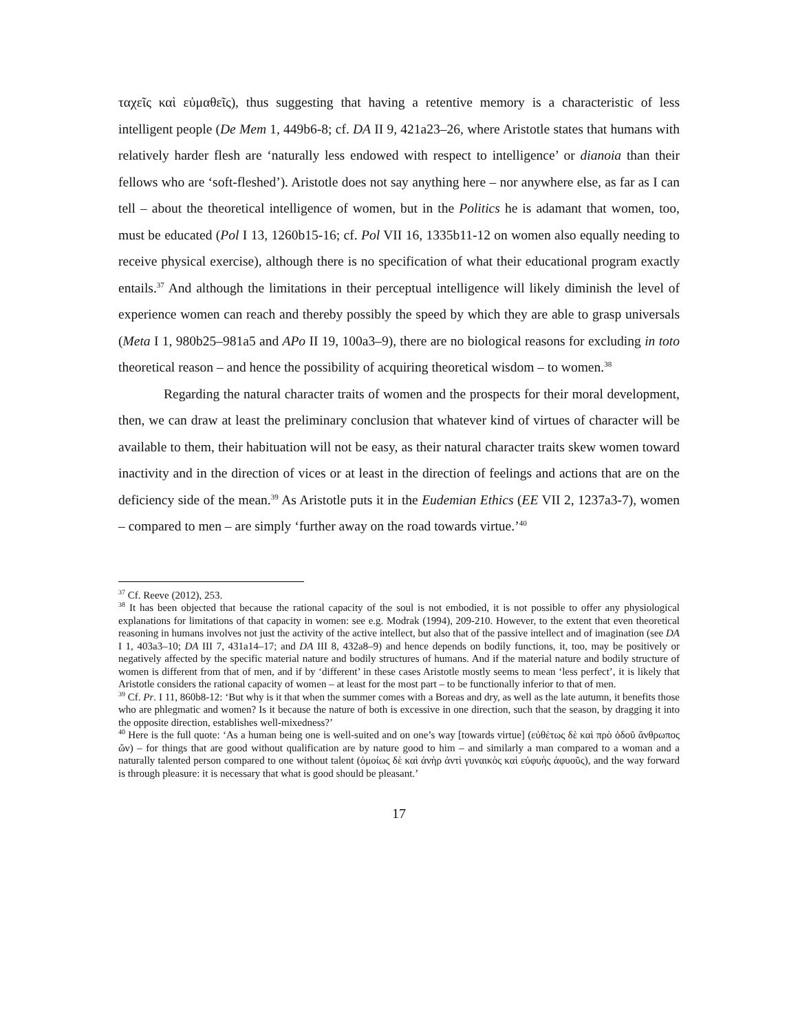ταχεῖς καὶ εὐμαθεῖς), thus suggesting that having a retentive memory is a characteristic of less intelligent people (De Mem 1, 449b6-8; cf. DA II 9, 421a23–26, where Aristotle states that humans with relatively harder flesh are ‘naturally less endowed with respect to intelligence’ or dianoia than their fellows who are ‘soft-fleshed’). Aristotle does not say anything here – nor anywhere else, as far as I can tell – about the theoretical intelligence of women, but in the Politics he is adamant that women, too, must be educated (Pol I 13, 1260b15-16; cf. Pol VII 16, 1335b11-12 on women also equally needing to receive physical exercise), although there is no specification of what their educational program exactly entails.<sup>37</sup> And although the limitations in their perceptual intelligence will likely diminish the level of experience women can reach and thereby possibly the speed by which they are able to grasp universals (Meta I 1, 980b25–981a5 and APo II 19, 100a3–9), there are no biological reasons for excluding in toto theoretical reason – and hence the possibility of acquiring theoretical wisdom – to women.<sup>38</sup>
Regarding the natural character traits of women and the prospects for their moral development, then, we can draw at least the preliminary conclusion that whatever kind of virtues of character will be available to them, their habituation will not be easy, as their natural character traits skew women toward inactivity and in the direction of vices or at least in the direction of feelings and actions that are on the deficiency side of the mean.<sup>39</sup> As Aristotle puts it in the Eudemian Ethics (EE VII 2, 1237a3-7), women – compared to men – are simply ‘further away on the road towards virtue.’<sup>40</sup>
<sup>37</sup> Cf. Reeve (2012), 253.
<sup>38</sup> It has been objected that because the rational capacity of the soul is not embodied, it is not possible to offer any physiological explanations for limitations of that capacity in women: see e.g. Modrak (1994), 209-210. However, to the extent that even theoretical reasoning in humans involves not just the activity of the active intellect, but also that of the passive intellect and of imagination (see DA I 1, 403a3–10; DA III 7, 431a14–17; and DA III 8, 432a8–9) and hence depends on bodily functions, it, too, may be positively or negatively affected by the specific material nature and bodily structures of humans. And if the material nature and bodily structure of women is different from that of men, and if by ‘different’ in these cases Aristotle mostly seems to mean ‘less perfect’, it is likely that Aristotle considers the rational capacity of women – at least for the most part – to be functionally inferior to that of men.
<sup>39</sup> Cf. Pr. I 11, 860b8-12: ‘But why is it that when the summer comes with a Boreas and dry, as well as the late autumn, it benefits those who are phlegmatic and women? Is it because the nature of both is excessive in one direction, such that the season, by dragging it into the opposite direction, establishes well-mixedness?’
<sup>40</sup> Here is the full quote: ‘As a human being one is well-suited and on one’s way [towards virtue] (εὐθέτως δὲ καὶ πρὸ ὁδοῦ ἄνθρωπος ὤν) – for things that are good without qualification are by nature good to him – and similarly a man compared to a woman and a naturally talented person compared to one without talent (ὁμοίως δὲ καὶ ἀνὴρ ἀντὶ γυναικὸς καὶ εὐφυὴς ἀφυοῦς), and the way forward is through pleasure: it is necessary that what is good should be pleasant.’
17